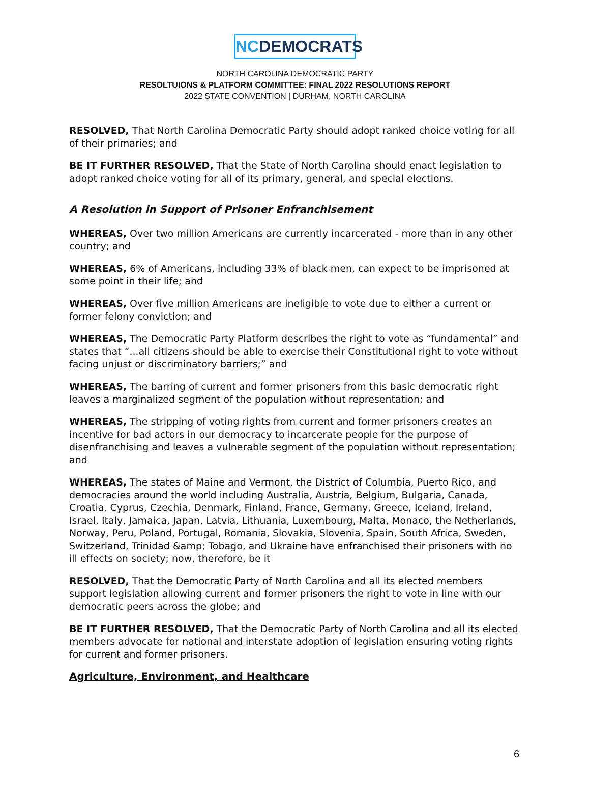NC DEMOCRATS
NORTH CAROLINA DEMOCRATIC PARTY
RESOLTUIONS & PLATFORM COMMITTEE: FINAL 2022 RESOLUTIONS REPORT
2022 STATE CONVENTION | DURHAM, NORTH CAROLINA
RESOLVED, That North Carolina Democratic Party should adopt ranked choice voting for all of their primaries; and
BE IT FURTHER RESOLVED, That the State of North Carolina should enact legislation to adopt ranked choice voting for all of its primary, general, and special elections.
A Resolution in Support of Prisoner Enfranchisement
WHEREAS, Over two million Americans are currently incarcerated - more than in any other country; and
WHEREAS, 6% of Americans, including 33% of black men, can expect to be imprisoned at some point in their life; and
WHEREAS, Over five million Americans are ineligible to vote due to either a current or former felony conviction; and
WHEREAS, The Democratic Party Platform describes the right to vote as “fundamental” and states that “...all citizens should be able to exercise their Constitutional right to vote without facing unjust or discriminatory barriers;” and
WHEREAS, The barring of current and former prisoners from this basic democratic right leaves a marginalized segment of the population without representation; and
WHEREAS, The stripping of voting rights from current and former prisoners creates an incentive for bad actors in our democracy to incarcerate people for the purpose of disenfranchising and leaves a vulnerable segment of the population without representation; and
WHEREAS, The states of Maine and Vermont, the District of Columbia, Puerto Rico, and democracies around the world including Australia, Austria, Belgium, Bulgaria, Canada, Croatia, Cyprus, Czechia, Denmark, Finland, France, Germany, Greece, Iceland, Ireland, Israel, Italy, Jamaica, Japan, Latvia, Lithuania, Luxembourg, Malta, Monaco, the Netherlands, Norway, Peru, Poland, Portugal, Romania, Slovakia, Slovenia, Spain, South Africa, Sweden, Switzerland, Trinidad &amp; Tobago, and Ukraine have enfranchised their prisoners with no ill effects on society; now, therefore, be it
RESOLVED, That the Democratic Party of North Carolina and all its elected members support legislation allowing current and former prisoners the right to vote in line with our democratic peers across the globe; and
BE IT FURTHER RESOLVED, That the Democratic Party of North Carolina and all its elected members advocate for national and interstate adoption of legislation ensuring voting rights for current and former prisoners.
Agriculture, Environment, and Healthcare
6